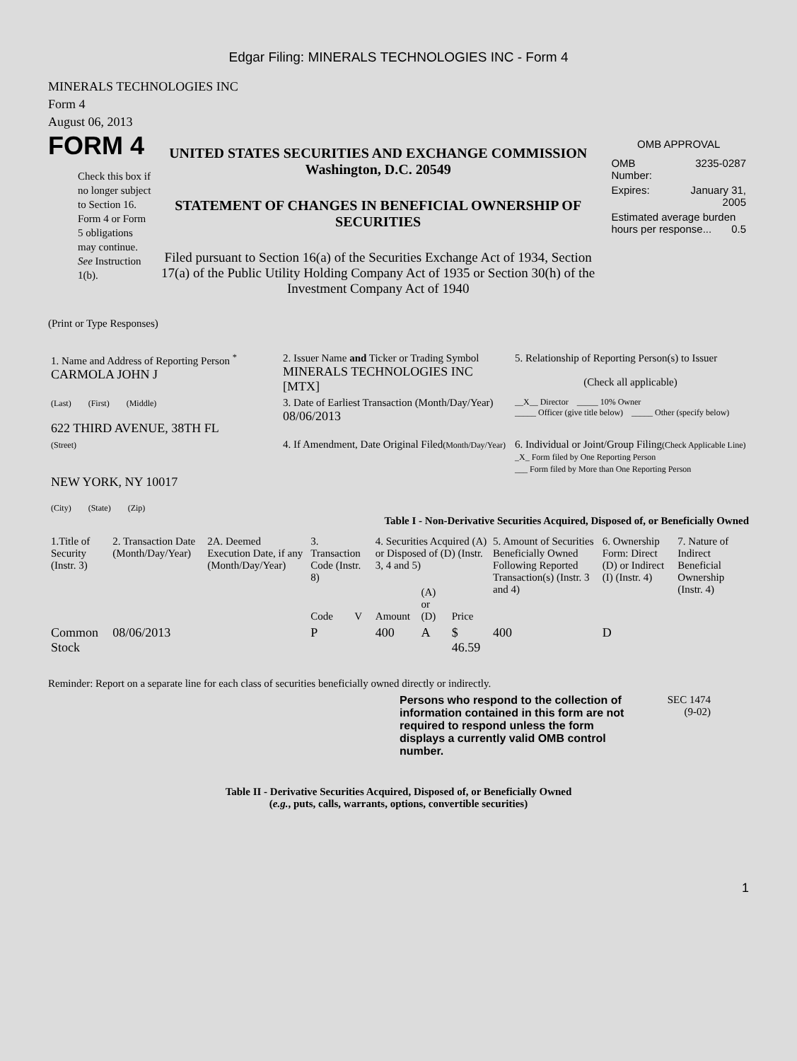Edgar Filing: MINERALS TECHNOLOGIES INC - Form 4
MINERALS TECHNOLOGIES INC
Form 4
August 06, 2013
FORM 4
Check this box if no longer subject to Section 16. Form 4 or Form 5 obligations may continue. See Instruction 1(b).
UNITED STATES SECURITIES AND EXCHANGE COMMISSION
Washington, D.C. 20549
STATEMENT OF CHANGES IN BENEFICIAL OWNERSHIP OF SECURITIES
Filed pursuant to Section 16(a) of the Securities Exchange Act of 1934, Section 17(a) of the Public Utility Holding Company Act of 1935 or Section 30(h) of the Investment Company Act of 1940
OMB APPROVAL
| OMB Number: | 3235-0287 |
| Expires: | January 31, 2005 |
| Estimated average burden hours per response... 0.5 | |
(Print or Type Responses)
| 1. Name and Address of Reporting Person <sup>*</sup> CARMOLA JOHN J | 2. Issuer Name and Ticker or Trading Symbol MINERALS TECHNOLOGIES INC [MTX] | 5. Relationship of Reporting Person(s) to Issuer (Check all applicable) |
| (Last) (First) (Middle) 622 THIRD AVENUE, 38TH FL | 3. Date of Earliest Transaction (Month/Day/Year) 08/06/2013 | __X__ Director _____ 10% Owner _____ Officer (give title below) _____ Other (specify below) |
| (Street) NEW YORK, NY 10017 (City) (State) (Zip) | 4. If Amendment, Date Original Filed (Month/Day/Year) | 6. Individual or Joint/Group Filing (Check Applicable Line) _X_ Form filed by One Reporting Person ___ Form filed by More than One Reporting Person |
Table I - Non-Derivative Securities Acquired, Disposed of, or Beneficially Owned
| 1.Title of Security (Instr. 3) | 2. Transaction Date (Month/Day/Year) | 2A. Deemed Execution Date, if any (Month/Day/Year) | 3. Transaction Code (Instr. 8) | | 4. Securities Acquired (A) or Disposed of (D) (Instr. 3, 4 and 5) | | | 5. Amount of Securities Beneficially Owned Following Reported Transaction(s) (Instr. 3 and 4) | 6. Ownership Form: Direct (D) or Indirect (I) (Instr. 4) | 7. Nature of Indirect Beneficial Ownership (Instr. 4) |
| --- | --- | --- | --- | --- | --- | --- | --- | --- | --- | --- |
| | | | Code | V | Amount | (A) or (D) | Price | | | |
| Common Stock | 08/06/2013 | | P | | 400 | A | $ 46.59 | 400 | D | |
Reminder: Report on a separate line for each class of securities beneficially owned directly or indirectly.
Persons who respond to the collection of information contained in this form are not required to respond unless the form displays a currently valid OMB control number.
SEC 1474
(9-02)
Table II - Derivative Securities Acquired, Disposed of, or Beneficially Owned
(e.g., puts, calls, warrants, options, convertible securities)
1